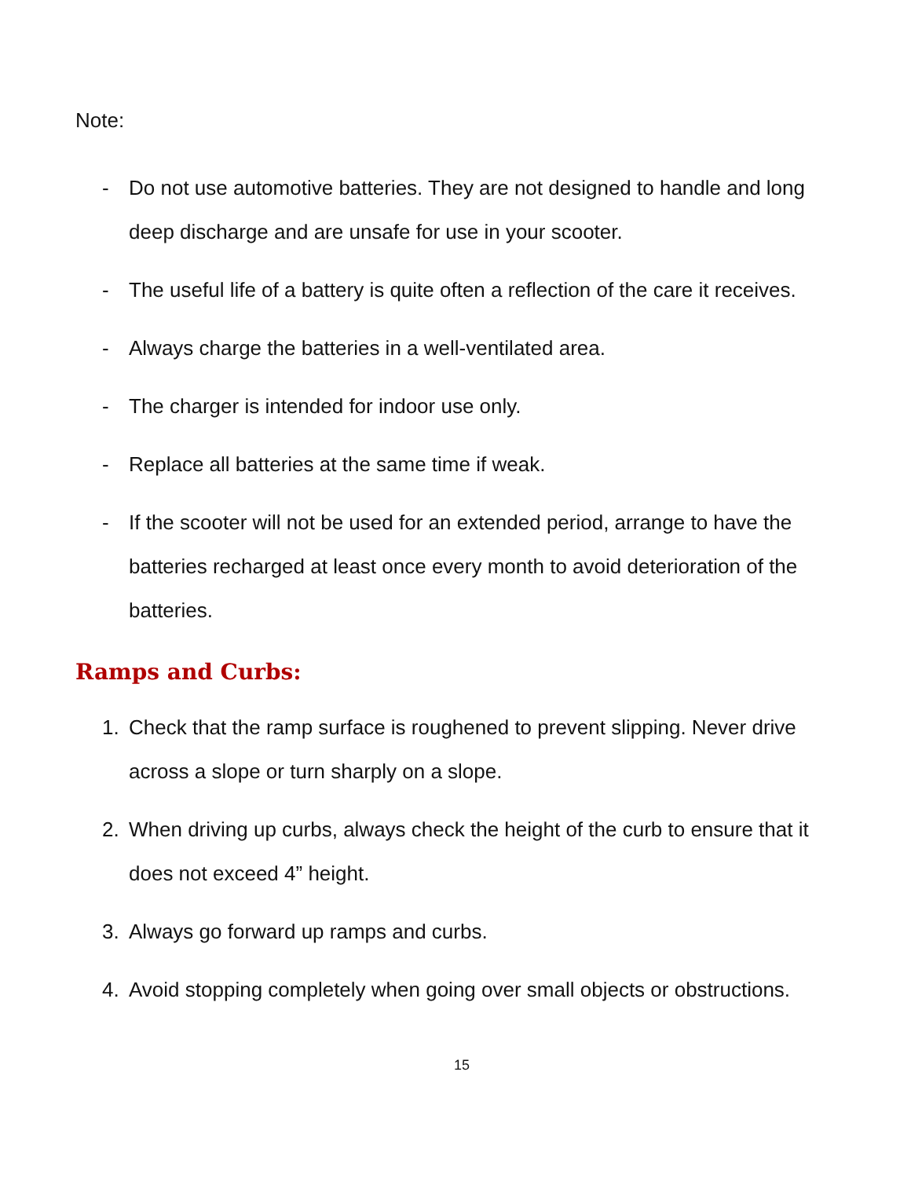Note:
- Do not use automotive batteries. They are not designed to handle and long deep discharge and are unsafe for use in your scooter.
- The useful life of a battery is quite often a reflection of the care it receives.
- Always charge the batteries in a well-ventilated area.
- The charger is intended for indoor use only.
- Replace all batteries at the same time if weak.
- If the scooter will not be used for an extended period, arrange to have the batteries recharged at least once every month to avoid deterioration of the batteries.
Ramps and Curbs:
1. Check that the ramp surface is roughened to prevent slipping. Never drive across a slope or turn sharply on a slope.
2. When driving up curbs, always check the height of the curb to ensure that it does not exceed 4” height.
3. Always go forward up ramps and curbs.
4. Avoid stopping completely when going over small objects or obstructions.
15